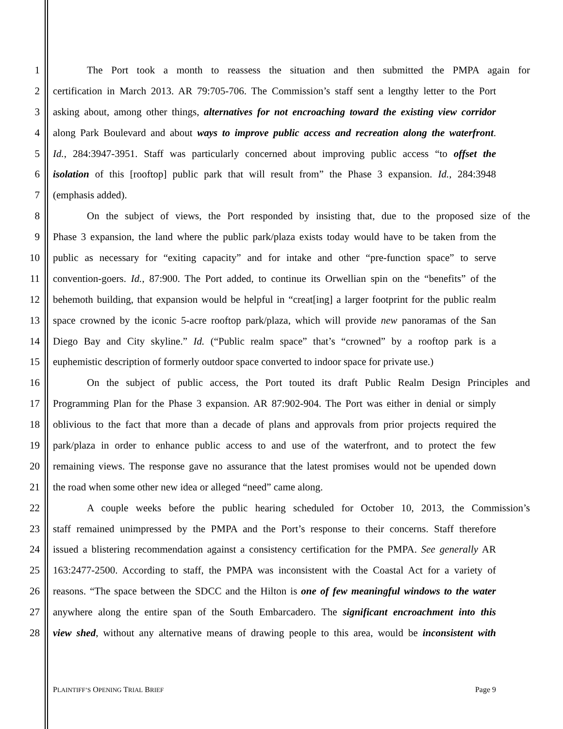1 The Port took a month to reassess the situation and then submitted the PMPA again for
2 certification in March 2013. AR 79:705-706. The Commission’s staff sent a lengthy letter to the Port
3 asking about, among other things, alternatives for not encroaching toward the existing view corridor
4 along Park Boulevard and about ways to improve public access and recreation along the waterfront.
5 Id., 284:3947-3951. Staff was particularly concerned about improving public access “to offset the
6 isolation of this [rooftop] public park that will result from” the Phase 3 expansion. Id., 284:3948
7 (emphasis added).
8 On the subject of views, the Port responded by insisting that, due to the proposed size of the
9 Phase 3 expansion, the land where the public park/plaza exists today would have to be taken from the
10 public as necessary for “exiting capacity” and for intake and other “pre-function space” to serve
11 convention-goers. Id., 87:900. The Port added, to continue its Orwellian spin on the “benefits” of the
12 behemoth building, that expansion would be helpful in “creat[ing] a larger footprint for the public realm
13 space crowned by the iconic 5-acre rooftop park/plaza, which will provide new panoramas of the San
14 Diego Bay and City skyline.” Id. (“Public realm space” that’s “crowned” by a rooftop park is a
15 euphemistic description of formerly outdoor space converted to indoor space for private use.)
16 On the subject of public access, the Port touted its draft Public Realm Design Principles and
17 Programming Plan for the Phase 3 expansion. AR 87:902-904. The Port was either in denial or simply
18 oblivious to the fact that more than a decade of plans and approvals from prior projects required the
19 park/plaza in order to enhance public access to and use of the waterfront, and to protect the few
20 remaining views. The response gave no assurance that the latest promises would not be upended down
21 the road when some other new idea or alleged “need” came along.
22 A couple weeks before the public hearing scheduled for October 10, 2013, the Commission’s
23 staff remained unimpressed by the PMPA and the Port’s response to their concerns. Staff therefore
24 issued a blistering recommendation against a consistency certification for the PMPA. See generally AR
25 163:2477-2500. According to staff, the PMPA was inconsistent with the Coastal Act for a variety of
26 reasons. “The space between the SDCC and the Hilton is one of few meaningful windows to the water
27 anywhere along the entire span of the South Embarcadero. The significant encroachment into this
28 view shed, without any alternative means of drawing people to this area, would be inconsistent with
PLAINTIFF’S OPENING TRIAL BRIEF Page 9